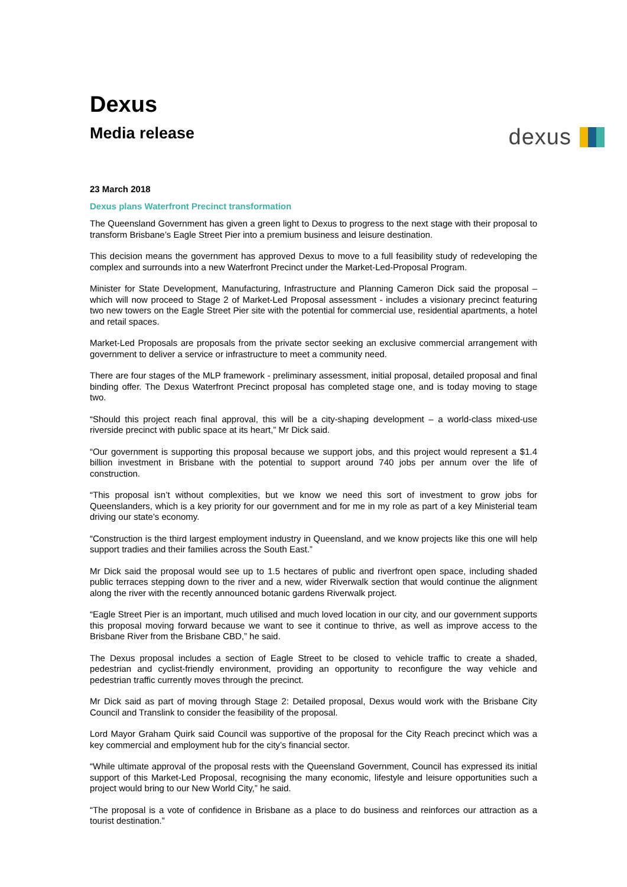Dexus
Media release
dexus
23 March 2018
Dexus plans Waterfront Precinct transformation
The Queensland Government has given a green light to Dexus to progress to the next stage with their proposal to transform Brisbane’s Eagle Street Pier into a premium business and leisure destination.
This decision means the government has approved Dexus to move to a full feasibility study of redeveloping the complex and surrounds into a new Waterfront Precinct under the Market-Led-Proposal Program.
Minister for State Development, Manufacturing, Infrastructure and Planning Cameron Dick said the proposal – which will now proceed to Stage 2 of Market-Led Proposal assessment - includes a visionary precinct featuring two new towers on the Eagle Street Pier site with the potential for commercial use, residential apartments, a hotel and retail spaces.
Market-Led Proposals are proposals from the private sector seeking an exclusive commercial arrangement with government to deliver a service or infrastructure to meet a community need.
There are four stages of the MLP framework - preliminary assessment, initial proposal, detailed proposal and final binding offer. The Dexus Waterfront Precinct proposal has completed stage one, and is today moving to stage two.
“Should this project reach final approval, this will be a city-shaping development – a world-class mixed-use riverside precinct with public space at its heart,” Mr Dick said.
“Our government is supporting this proposal because we support jobs, and this project would represent a $1.4 billion investment in Brisbane with the potential to support around 740 jobs per annum over the life of construction.
“This proposal isn’t without complexities, but we know we need this sort of investment to grow jobs for Queenslanders, which is a key priority for our government and for me in my role as part of a key Ministerial team driving our state’s economy.
“Construction is the third largest employment industry in Queensland, and we know projects like this one will help support tradies and their families across the South East.”
Mr Dick said the proposal would see up to 1.5 hectares of public and riverfront open space, including shaded public terraces stepping down to the river and a new, wider Riverwalk section that would continue the alignment along the river with the recently announced botanic gardens Riverwalk project.
“Eagle Street Pier is an important, much utilised and much loved location in our city, and our government supports this proposal moving forward because we want to see it continue to thrive, as well as improve access to the Brisbane River from the Brisbane CBD,” he said.
The Dexus proposal includes a section of Eagle Street to be closed to vehicle traffic to create a shaded, pedestrian and cyclist-friendly environment, providing an opportunity to reconfigure the way vehicle and pedestrian traffic currently moves through the precinct.
Mr Dick said as part of moving through Stage 2: Detailed proposal, Dexus would work with the Brisbane City Council and Translink to consider the feasibility of the proposal.
Lord Mayor Graham Quirk said Council was supportive of the proposal for the City Reach precinct which was a key commercial and employment hub for the city’s financial sector.
“While ultimate approval of the proposal rests with the Queensland Government, Council has expressed its initial support of this Market-Led Proposal, recognising the many economic, lifestyle and leisure opportunities such a project would bring to our New World City,” he said.
“The proposal is a vote of confidence in Brisbane as a place to do business and reinforces our attraction as a tourist destination.”